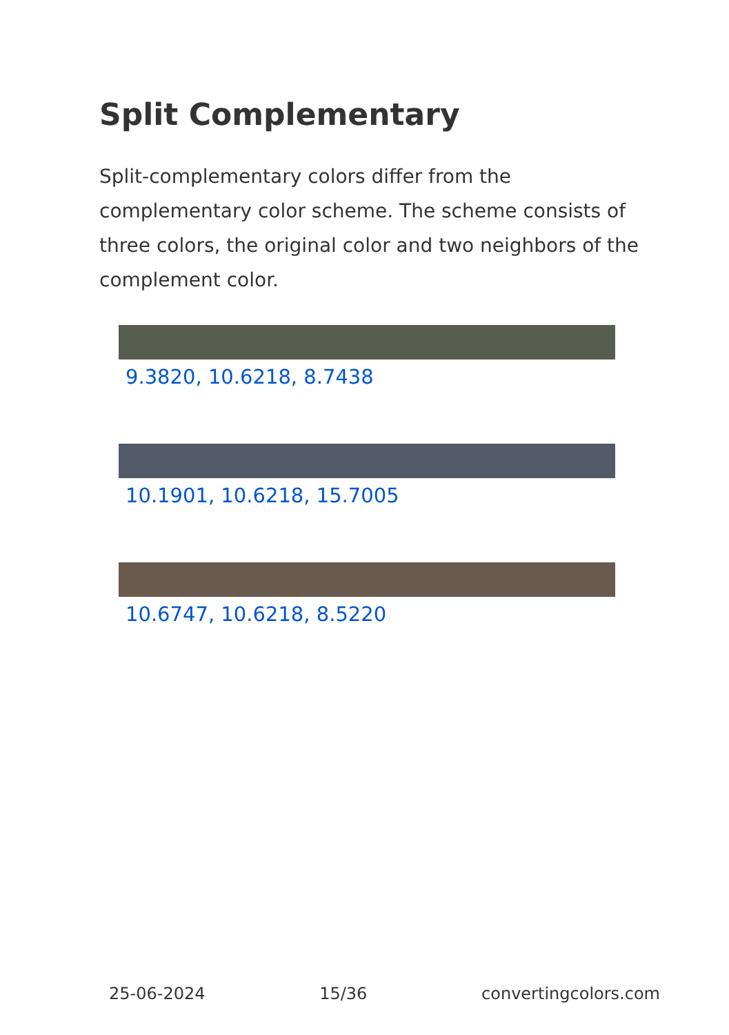Split Complementary
Split-complementary colors differ from the complementary color scheme. The scheme consists of three colors, the original color and two neighbors of the complement color.
9.3820, 10.6218, 8.7438
10.1901, 10.6218, 15.7005
10.6747, 10.6218, 8.5220
25-06-2024 15/36 convertingcolors.com